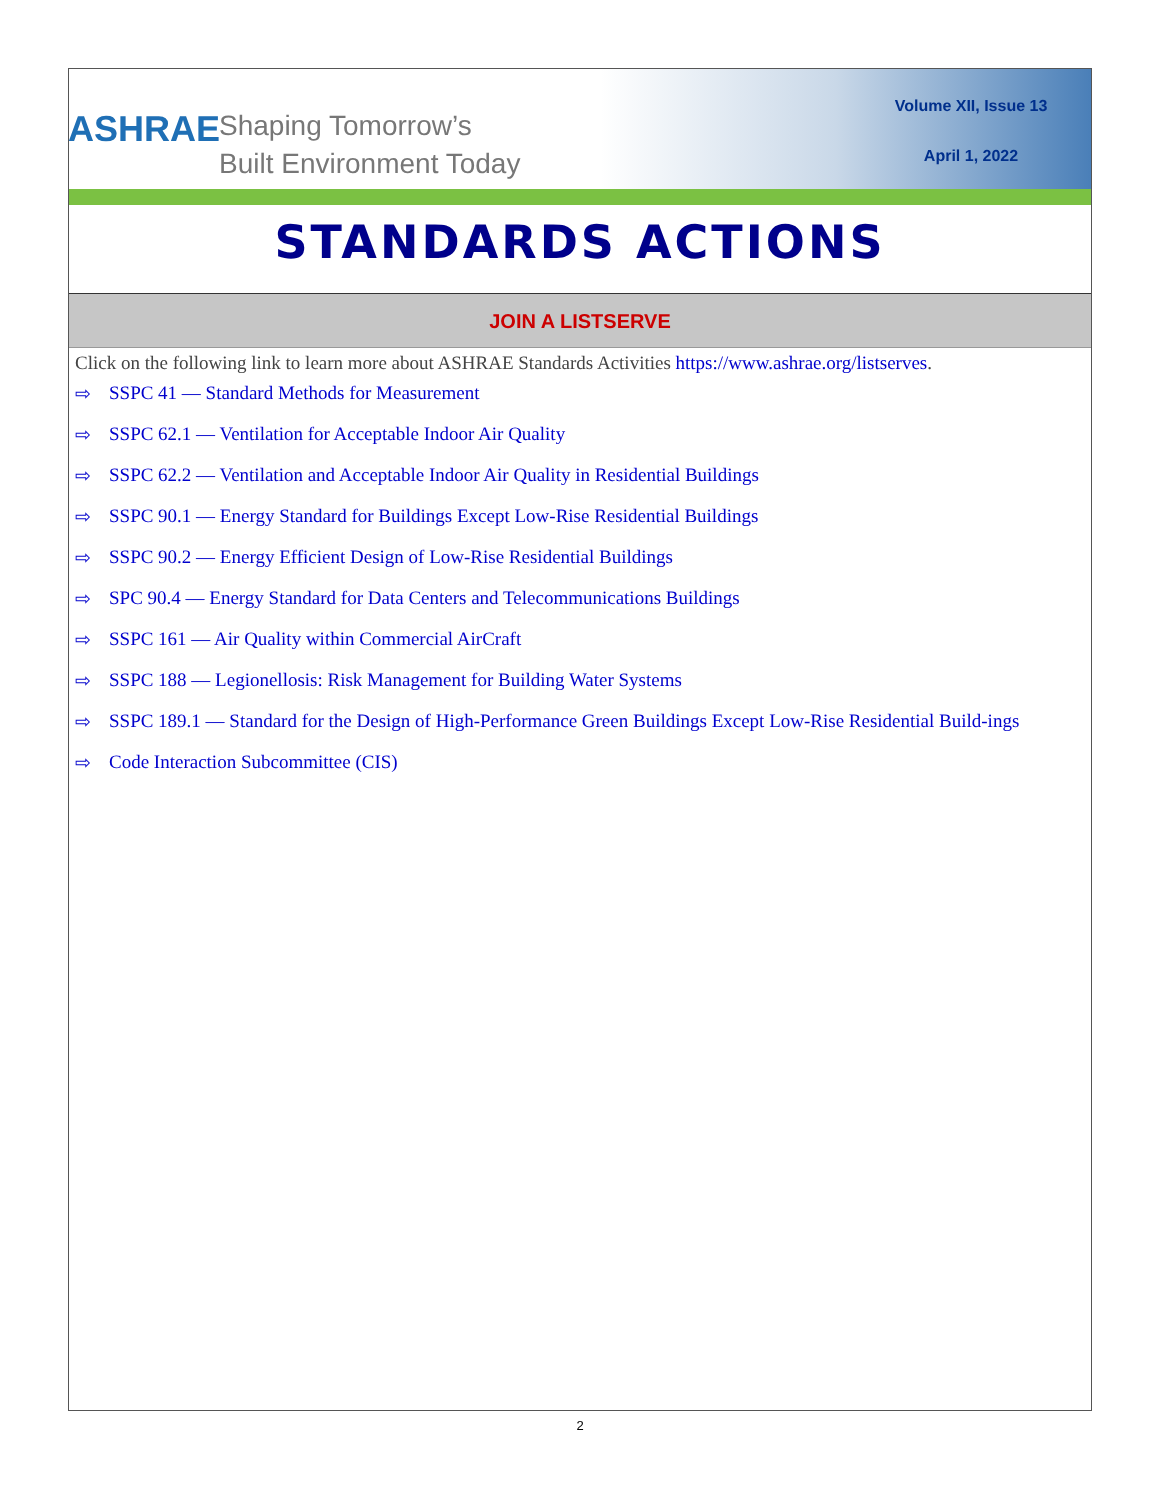ASHRAE
Shaping Tomorrow’s
Built Environment Today
Volume XII, Issue 13
April 1, 2022
STANDARDS ACTIONS
JOIN A LISTSERVE
Click on the following link to learn more about ASHRAE Standards Activities https://www.ashrae.org/listserves.
⇨ SSPC 41 — Standard Methods for Measurement
⇨ SSPC 62.1 — Ventilation for Acceptable Indoor Air Quality
⇨ SSPC 62.2 — Ventilation and Acceptable Indoor Air Quality in Residential Buildings
⇨ SSPC 90.1 — Energy Standard for Buildings Except Low-Rise Residential Buildings
⇨ SSPC 90.2 — Energy Efficient Design of Low-Rise Residential Buildings
⇨ SPC 90.4 — Energy Standard for Data Centers and Telecommunications Buildings
⇨ SSPC 161 — Air Quality within Commercial AirCraft
⇨ SSPC 188 — Legionellosis: Risk Management for Building Water Systems
⇨ SSPC 189.1 — Standard for the Design of High-Performance Green Buildings Except Low-Rise Residential Build-ings
⇨ Code Interaction Subcommittee (CIS)
2